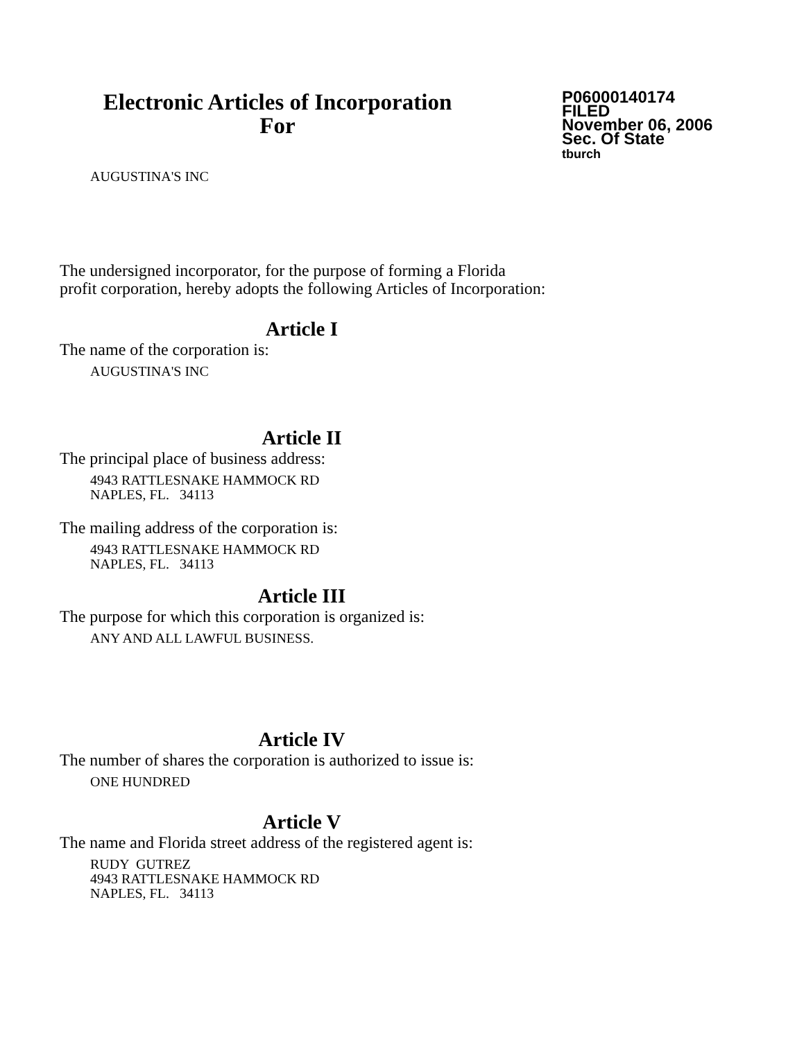Electronic Articles of Incorporation
For
P06000140174
FILED
November 06, 2006
Sec. Of State
tburch
AUGUSTINA'S INC
The undersigned incorporator, for the purpose of forming a Florida
profit corporation, hereby adopts the following Articles of Incorporation:
Article I
The name of the corporation is:
AUGUSTINA'S INC
Article II
The principal place of business address:
4943 RATTLESNAKE HAMMOCK RD
NAPLES, FL. 34113
The mailing address of the corporation is:
4943 RATTLESNAKE HAMMOCK RD
NAPLES, FL. 34113
Article III
The purpose for which this corporation is organized is:
ANY AND ALL LAWFUL BUSINESS.
Article IV
The number of shares the corporation is authorized to issue is:
ONE HUNDRED
Article V
The name and Florida street address of the registered agent is:
RUDY GUTREZ
4943 RATTLESNAKE HAMMOCK RD
NAPLES, FL. 34113